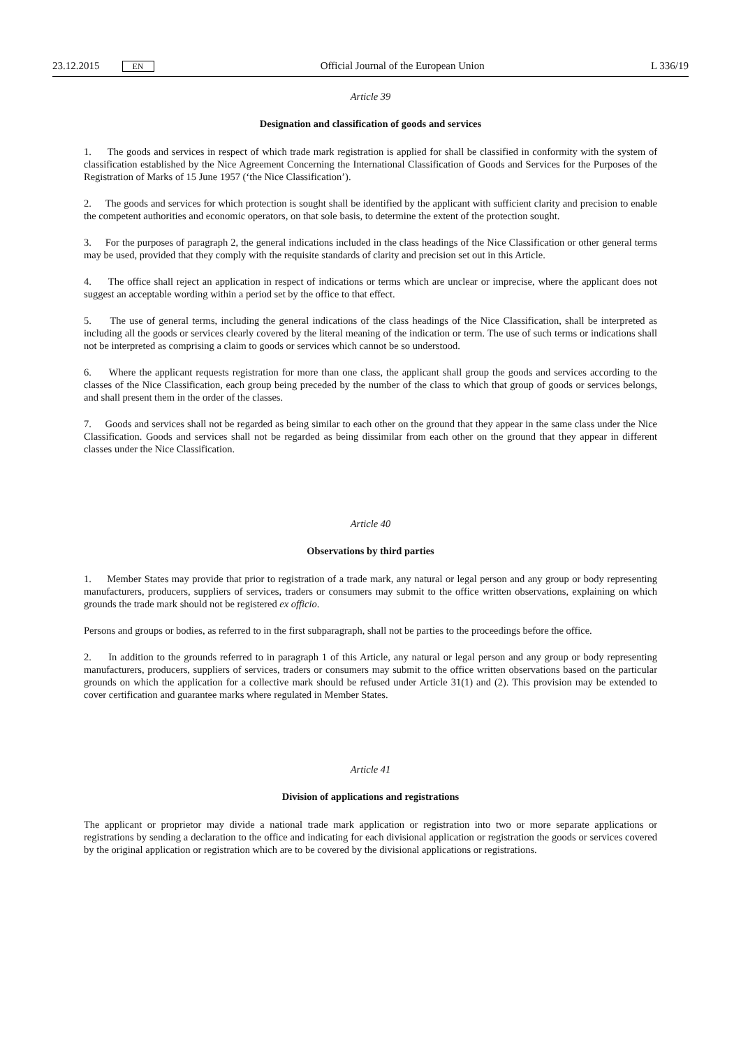23.12.2015 EN
Official Journal of the European Union L 336/19
Article 39
Designation and classification of goods and services
1. The goods and services in respect of which trade mark registration is applied for shall be classified in conformity with the system of classification established by the Nice Agreement Concerning the International Classification of Goods and Services for the Purposes of the Registration of Marks of 15 June 1957 (‘the Nice Classification’).
2. The goods and services for which protection is sought shall be identified by the applicant with sufficient clarity and precision to enable the competent authorities and economic operators, on that sole basis, to determine the extent of the protection sought.
3. For the purposes of paragraph 2, the general indications included in the class headings of the Nice Classification or other general terms may be used, provided that they comply with the requisite standards of clarity and precision set out in this Article.
4. The office shall reject an application in respect of indications or terms which are unclear or imprecise, where the applicant does not suggest an acceptable wording within a period set by the office to that effect.
5. The use of general terms, including the general indications of the class headings of the Nice Classification, shall be interpreted as including all the goods or services clearly covered by the literal meaning of the indication or term. The use of such terms or indications shall not be interpreted as comprising a claim to goods or services which cannot be so understood.
6. Where the applicant requests registration for more than one class, the applicant shall group the goods and services according to the classes of the Nice Classification, each group being preceded by the number of the class to which that group of goods or services belongs, and shall present them in the order of the classes.
7. Goods and services shall not be regarded as being similar to each other on the ground that they appear in the same class under the Nice Classification. Goods and services shall not be regarded as being dissimilar from each other on the ground that they appear in different classes under the Nice Classification.
Article 40
Observations by third parties
1. Member States may provide that prior to registration of a trade mark, any natural or legal person and any group or body representing manufacturers, producers, suppliers of services, traders or consumers may submit to the office written observations, explaining on which grounds the trade mark should not be registered ex officio.
Persons and groups or bodies, as referred to in the first subparagraph, shall not be parties to the proceedings before the office.
2. In addition to the grounds referred to in paragraph 1 of this Article, any natural or legal person and any group or body representing manufacturers, producers, suppliers of services, traders or consumers may submit to the office written observations based on the particular grounds on which the application for a collective mark should be refused under Article 31(1) and (2). This provision may be extended to cover certification and guarantee marks where regulated in Member States.
Article 41
Division of applications and registrations
The applicant or proprietor may divide a national trade mark application or registration into two or more separate applications or registrations by sending a declaration to the office and indicating for each divisional application or registration the goods or services covered by the original application or registration which are to be covered by the divisional applications or registrations.